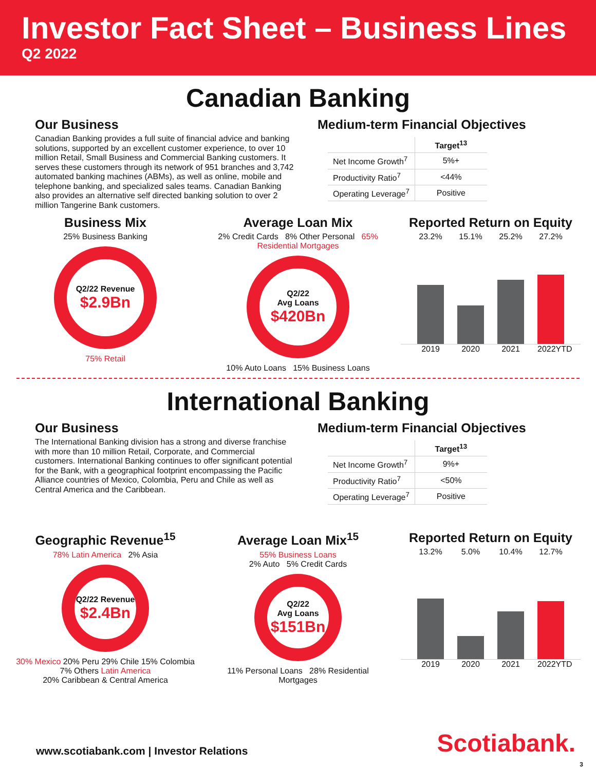Investor Fact Sheet – Business Lines
Q2 2022
Canadian Banking
Our Business
Canadian Banking provides a full suite of financial advice and banking solutions, supported by an excellent customer experience, to over 10 million Retail, Small Business and Commercial Banking customers. It serves these customers through its network of 951 branches and 3,742 automated banking machines (ABMs), as well as online, mobile and telephone banking, and specialized sales teams. Canadian Banking also provides an alternative self directed banking solution to over 2 million Tangerine Bank customers.
Medium-term Financial Objectives
| | Target<sup>13</sup> |
| --- | --- |
| Net Income Growth<sup>7</sup> | 5%+ |
| Productivity Ratio<sup>7</sup> | <44% |
| Operating Leverage<sup>7</sup> | Positive |
Business Mix
25% Business Banking
Q2/22 Revenue
$2.9Bn
75% Retail
Average Loan Mix
2% Credit Cards 8% Other Personal 65% Residential Mortgages
Q2/22
Avg Loans
$420Bn
10% Auto Loans 15% Business Loans
Reported Return on Equity
23.2% 15.1% 25.2% 27.2%
2019 2020 2021 2022YTD
International Banking
Our Business
The International Banking division has a strong and diverse franchise with more than 10 million Retail, Corporate, and Commercial customers. International Banking continues to offer significant potential for the Bank, with a geographical footprint encompassing the Pacific Alliance countries of Mexico, Colombia, Peru and Chile as well as Central America and the Caribbean.
Medium-term Financial Objectives
| | Target<sup>13</sup> |
| --- | --- |
| Net Income Growth<sup>7</sup> | 9%+ |
| Productivity Ratio<sup>7</sup> | <50% |
| Operating Leverage<sup>7</sup> | Positive |
Geographic Revenue<sup>15</sup>
78% Latin America 2% Asia
Q2/22 Revenue
$2.4Bn
30% Mexico 20% Peru 29% Chile 15% Colombia 7% Others Latin America
20% Caribbean & Central America
Average Loan Mix<sup>15</sup>
55% Business Loans
2% Auto 5% Credit Cards
Q2/22
Avg Loans
$151Bn
11% Personal Loans 28% Residential Mortgages
Reported Return on Equity
13.2% 5.0% 10.4% 12.7%
2019 2020 2021 2022YTD
www.scotiabank.com | Investor Relations
Scotiabank.
3